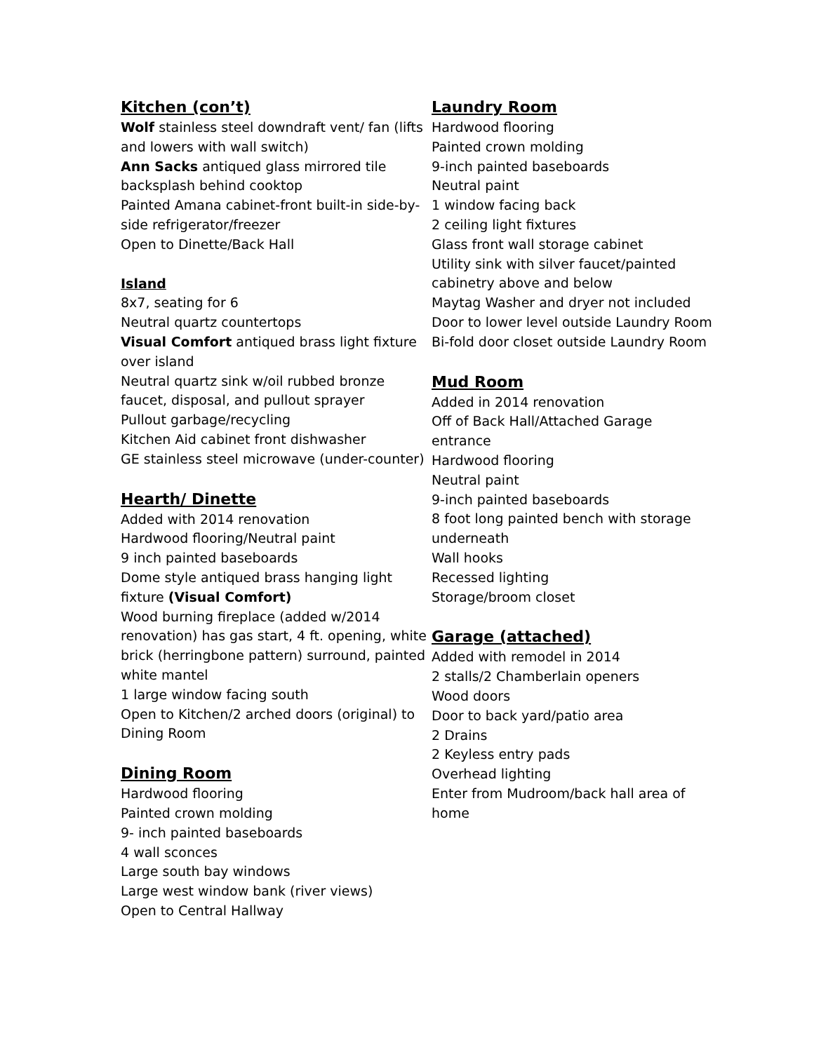Kitchen (con’t)
Wolf stainless steel downdraft vent/ fan (lifts and lowers with wall switch)
Ann Sacks antiqued glass mirrored tile backsplash behind cooktop
Painted Amana cabinet-front built-in side-by-side refrigerator/freezer
Open to Dinette/Back Hall
Island
8x7, seating for 6
Neutral quartz countertops
Visual Comfort antiqued brass light fixture over island
Neutral quartz sink w/oil rubbed bronze faucet, disposal, and pullout sprayer
Pullout garbage/recycling
Kitchen Aid cabinet front dishwasher
GE stainless steel microwave (under-counter)
Hearth/ Dinette
Added with 2014 renovation
Hardwood flooring/Neutral paint
9 inch painted baseboards
Dome style antiqued brass hanging light fixture (Visual Comfort)
Wood burning fireplace (added w/2014 renovation) has gas start, 4 ft. opening, white brick (herringbone pattern) surround, painted white mantel
1 large window facing south
Open to Kitchen/2 arched doors (original) to Dining Room
Dining Room
Hardwood flooring
Painted crown molding
9- inch painted baseboards
4 wall sconces
Large south bay windows
Large west window bank (river views)
Open to Central Hallway
Laundry Room
Hardwood flooring
Painted crown molding
9-inch painted baseboards
Neutral paint
1 window facing back
2 ceiling light fixtures
Glass front wall storage cabinet
Utility sink with silver faucet/painted cabinetry above and below
Maytag Washer and dryer not included
Door to lower level outside Laundry Room
Bi-fold door closet outside Laundry Room
Mud Room
Added in 2014 renovation
Off of Back Hall/Attached Garage entrance
Hardwood flooring
Neutral paint
9-inch painted baseboards
8 foot long painted bench with storage underneath
Wall hooks
Recessed lighting
Storage/broom closet
Garage (attached)
Added with remodel in 2014
2 stalls/2 Chamberlain openers
Wood doors
Door to back yard/patio area
2 Drains
2 Keyless entry pads
Overhead lighting
Enter from Mudroom/back hall area of home